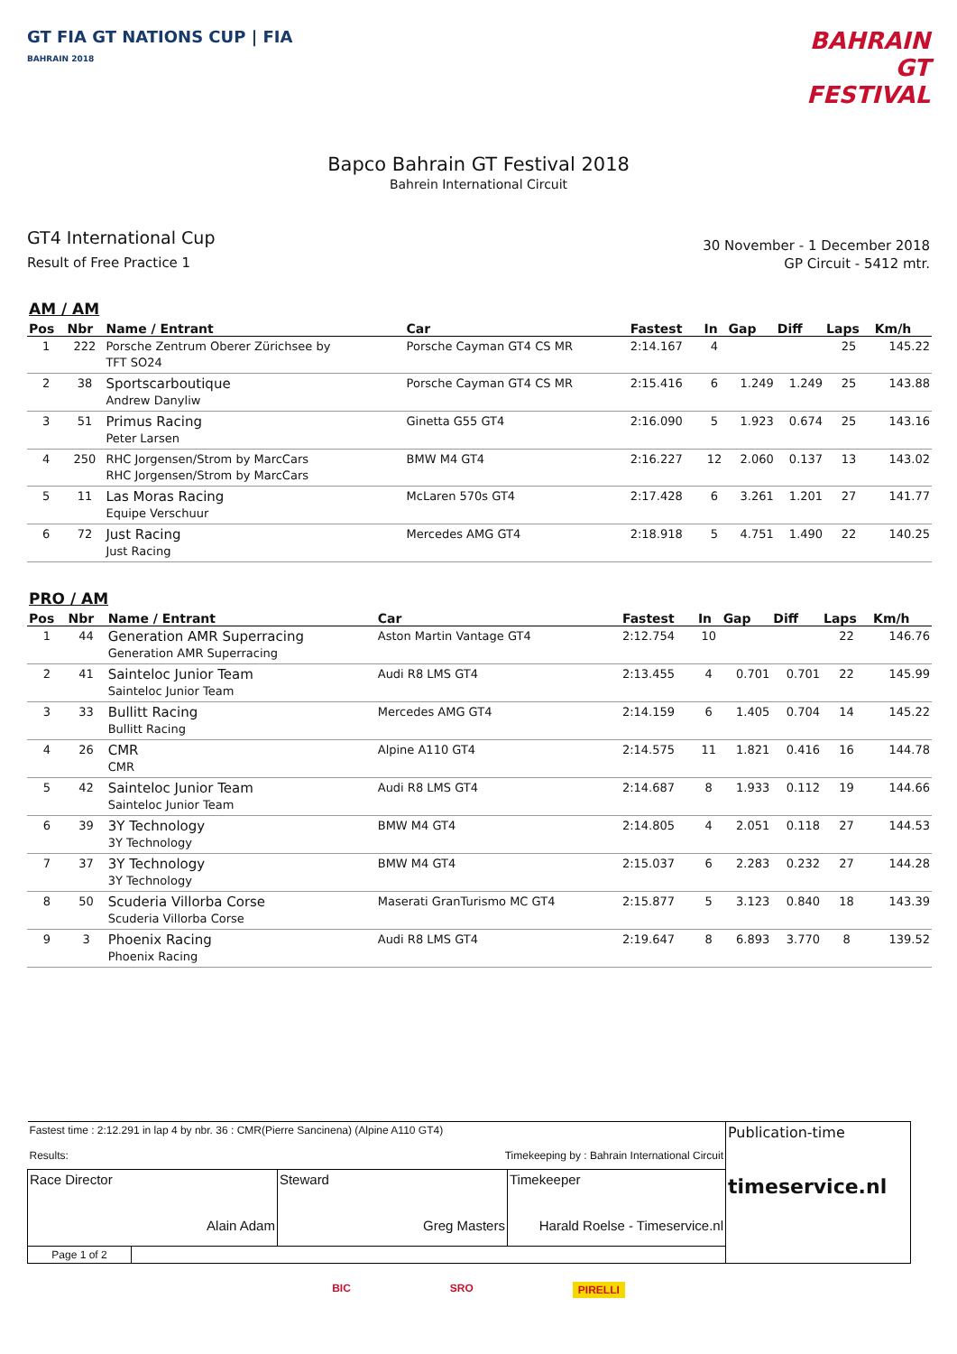GT FIA GT NATIONS CUP | FIA
BAHRAIN 2018
BAHRAIN
GT
FESTIVAL
Bapco Bahrain GT Festival 2018
Bahrein International Circuit
GT4 International Cup
Result of Free Practice 1
30 November - 1 December 2018
GP Circuit - 5412 mtr.
AM / AM
| Pos | Nbr | Name / Entrant | Car | Fastest | In | Gap | Diff | Laps | Km/h |
| --- | --- | --- | --- | --- | --- | --- | --- | --- | --- |
| 1 | 222 | Porsche Zentrum Oberer Zürichsee by TFT SO24 | Porsche Cayman GT4 CS MR | 2:14.167 | 4 | | | 25 | 145.22 |
| 2 | 38 | Sportscarboutique Andrew Danyliw | Porsche Cayman GT4 CS MR | 2:15.416 | 6 | 1.249 | 1.249 | 25 | 143.88 |
| 3 | 51 | Primus Racing Peter Larsen | Ginetta G55 GT4 | 2:16.090 | 5 | 1.923 | 0.674 | 25 | 143.16 |
| 4 | 250 | RHC Jorgensen/Strom by MarcCars RHC Jorgensen/Strom by MarcCars | BMW M4 GT4 | 2:16.227 | 12 | 2.060 | 0.137 | 13 | 143.02 |
| 5 | 11 | Las Moras Racing Equipe Verschuur | McLaren 570s GT4 | 2:17.428 | 6 | 3.261 | 1.201 | 27 | 141.77 |
| 6 | 72 | Just Racing Just Racing | Mercedes AMG GT4 | 2:18.918 | 5 | 4.751 | 1.490 | 22 | 140.25 |
PRO / AM
| Pos | Nbr | Name / Entrant | Car | Fastest | In | Gap | Diff | Laps | Km/h |
| --- | --- | --- | --- | --- | --- | --- | --- | --- | --- |
| 1 | 44 | Generation AMR Superracing Generation AMR Superracing | Aston Martin Vantage GT4 | 2:12.754 | 10 | | | 22 | 146.76 |
| 2 | 41 | Sainteloc Junior Team Sainteloc Junior Team | Audi R8 LMS GT4 | 2:13.455 | 4 | 0.701 | 0.701 | 22 | 145.99 |
| 3 | 33 | Bullitt Racing Bullitt Racing | Mercedes AMG GT4 | 2:14.159 | 6 | 1.405 | 0.704 | 14 | 145.22 |
| 4 | 26 | CMR CMR | Alpine A110 GT4 | 2:14.575 | 11 | 1.821 | 0.416 | 16 | 144.78 |
| 5 | 42 | Sainteloc Junior Team Sainteloc Junior Team | Audi R8 LMS GT4 | 2:14.687 | 8 | 1.933 | 0.112 | 19 | 144.66 |
| 6 | 39 | 3Y Technology 3Y Technology | BMW M4 GT4 | 2:14.805 | 4 | 2.051 | 0.118 | 27 | 144.53 |
| 7 | 37 | 3Y Technology 3Y Technology | BMW M4 GT4 | 2:15.037 | 6 | 2.283 | 0.232 | 27 | 144.28 |
| 8 | 50 | Scuderia Villorba Corse Scuderia Villorba Corse | Maserati GranTurismo MC GT4 | 2:15.877 | 5 | 3.123 | 0.840 | 18 | 143.39 |
| 9 | 3 | Phoenix Racing Phoenix Racing | Audi R8 LMS GT4 | 2:19.647 | 8 | 6.893 | 3.770 | 8 | 139.52 |
| Fastest time : 2:12.291 in lap 4 by nbr. 36 : CMR(Pierre Sancinena) (Alpine A110 GT4) Results: Timekeeping by : Bahrain International Circuit | | | | Publication-time timeservice.nl |
| Race Director Alain Adam | | Steward Greg Masters | Timekeeper Harald Roelse - Timeservice.nl | |
| Page 1 of 2 | | | | |
BIC SRO PIRELLI